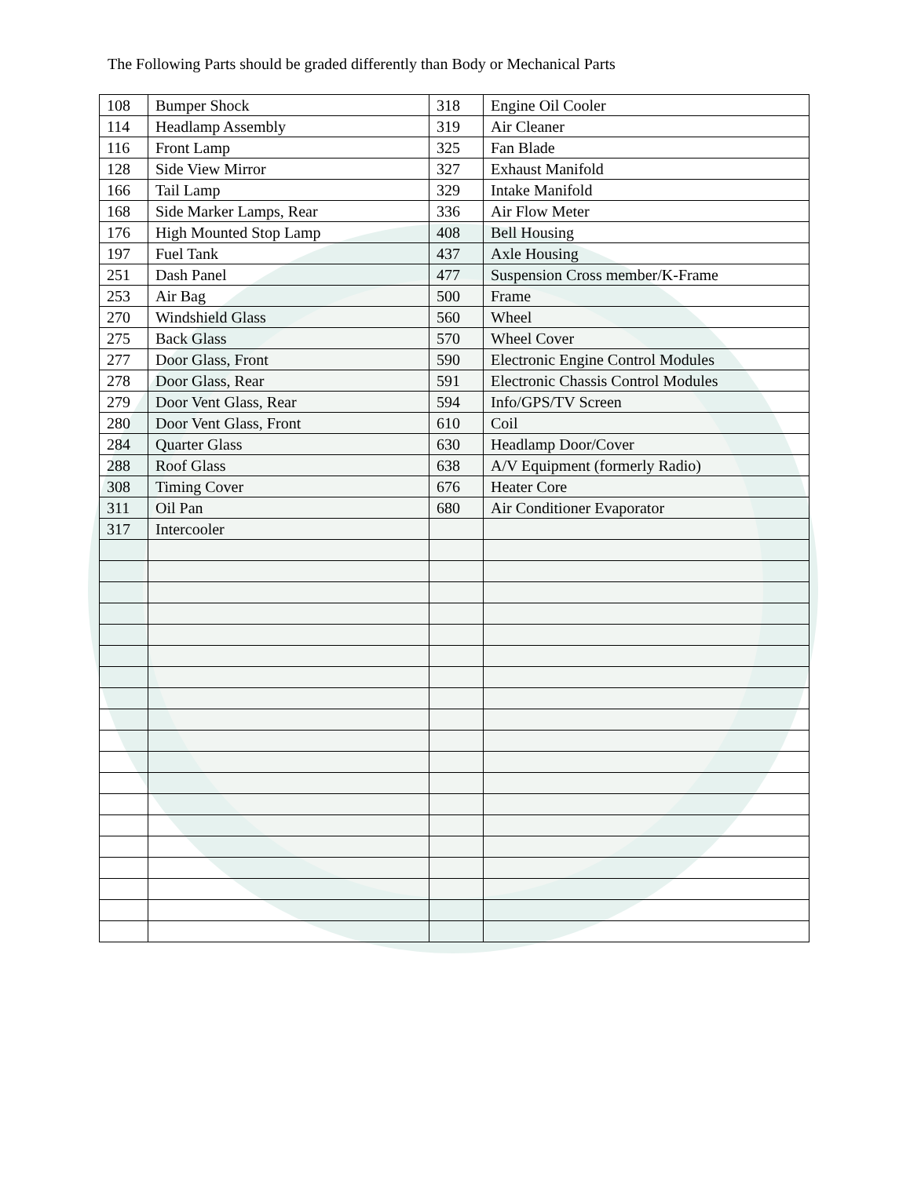The Following Parts should be graded differently than Body or Mechanical Parts
| 108 | Bumper Shock | 318 | Engine Oil Cooler |
| 114 | Headlamp Assembly | 319 | Air Cleaner |
| 116 | Front Lamp | 325 | Fan Blade |
| 128 | Side View Mirror | 327 | Exhaust Manifold |
| 166 | Tail Lamp | 329 | Intake Manifold |
| 168 | Side Marker Lamps, Rear | 336 | Air Flow Meter |
| 176 | High Mounted Stop Lamp | 408 | Bell Housing |
| 197 | Fuel Tank | 437 | Axle Housing |
| 251 | Dash Panel | 477 | Suspension Cross member/K-Frame |
| 253 | Air Bag | 500 | Frame |
| 270 | Windshield Glass | 560 | Wheel |
| 275 | Back Glass | 570 | Wheel Cover |
| 277 | Door Glass, Front | 590 | Electronic Engine Control Modules |
| 278 | Door Glass, Rear | 591 | Electronic Chassis Control Modules |
| 279 | Door Vent Glass, Rear | 594 | Info/GPS/TV Screen |
| 280 | Door Vent Glass, Front | 610 | Coil |
| 284 | Quarter Glass | 630 | Headlamp Door/Cover |
| 288 | Roof Glass | 638 | A/V Equipment (formerly Radio) |
| 308 | Timing Cover | 676 | Heater Core |
| 311 | Oil Pan | 680 | Air Conditioner Evaporator |
| 317 | Intercooler | | |